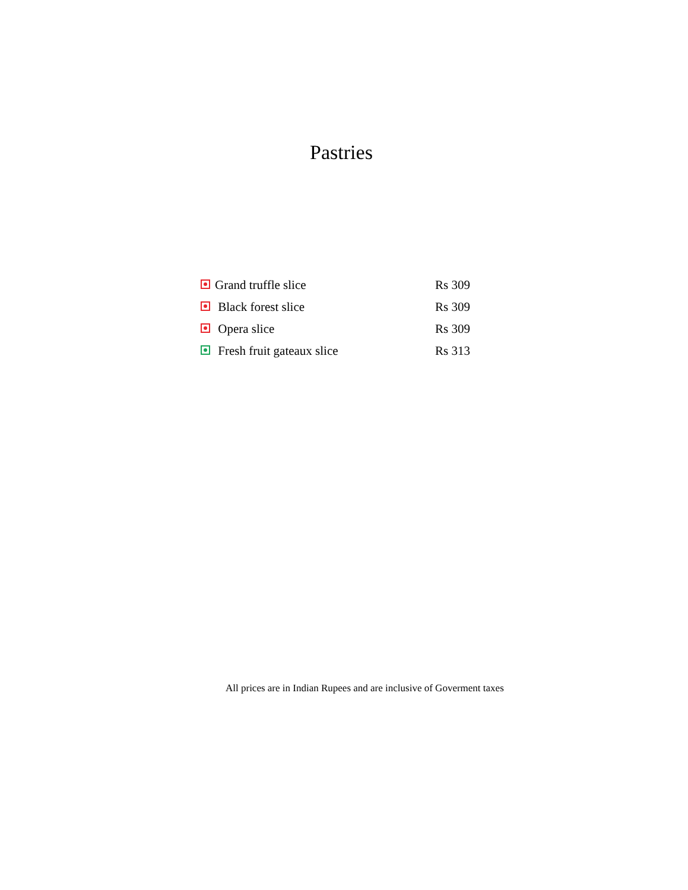Pastries
| Grand truffle slice | Rs 309 |
| Black forest slice | Rs 309 |
| Opera slice | Rs 309 |
| Fresh fruit gateaux slice | Rs 313 |
All prices are in Indian Rupees and are inclusive of Goverment taxes